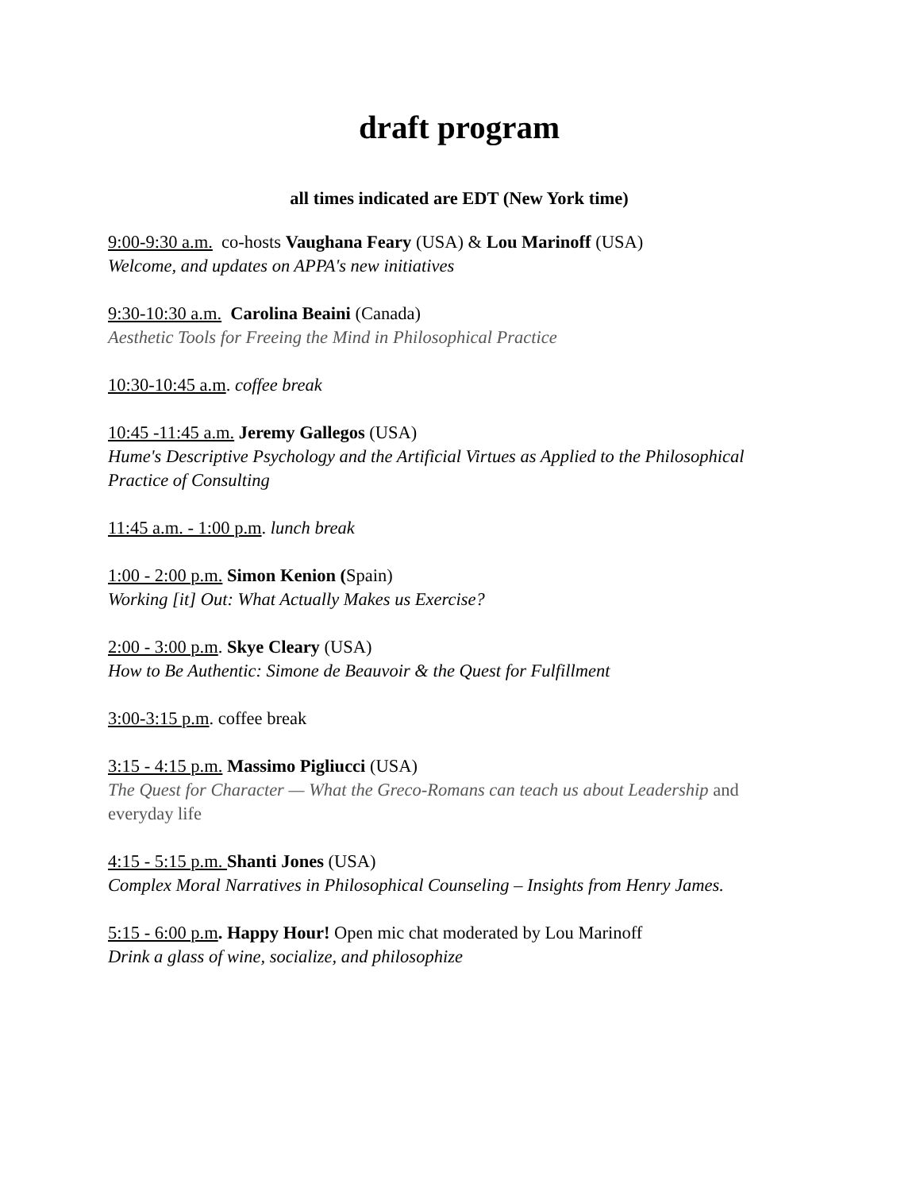draft program
all times indicated are EDT (New York time)
9:00-9:30 a.m. co-hosts Vaughana Feary (USA) & Lou Marinoff (USA)
Welcome, and updates on APPA's new initiatives
9:30-10:30 a.m. Carolina Beaini (Canada)
Aesthetic Tools for Freeing the Mind in Philosophical Practice
10:30-10:45 a.m. coffee break
10:45 -11:45 a.m. Jeremy Gallegos (USA)
Hume's Descriptive Psychology and the Artificial Virtues as Applied to the Philosophical Practice of Consulting
11:45 a.m. - 1:00 p.m. lunch break
1:00 - 2:00 p.m. Simon Kenion (Spain)
Working [it] Out: What Actually Makes us Exercise?
2:00 - 3:00 p.m. Skye Cleary (USA)
How to Be Authentic: Simone de Beauvoir & the Quest for Fulfillment
3:00-3:15 p.m. coffee break
3:15 - 4:15 p.m. Massimo Pigliucci (USA)
The Quest for Character — What the Greco-Romans can teach us about Leadership and everyday life
4:15 - 5:15 p.m. Shanti Jones (USA)
Complex Moral Narratives in Philosophical Counseling – Insights from Henry James.
5:15 - 6:00 p.m. Happy Hour! Open mic chat moderated by Lou Marinoff
Drink a glass of wine, socialize, and philosophize